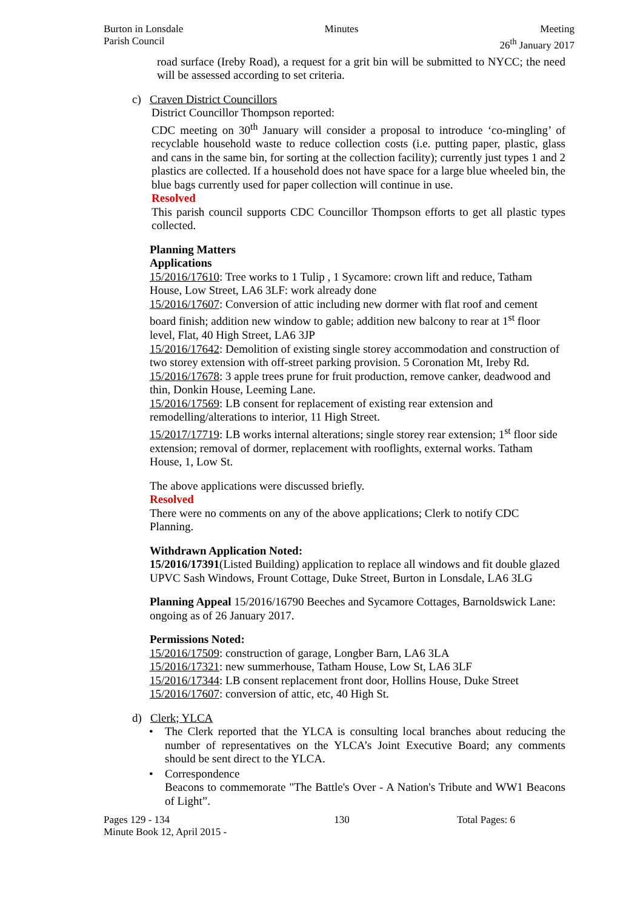Burton in Lonsdale
Parish Council
Minutes Meeting
26<sup>th</sup> January 2017
road surface (Ireby Road), a request for a grit bin will be submitted to NYCC; the need will be assessed according to set criteria.
c) Craven District Councillors
District Councillor Thompson reported:
CDC meeting on 30<sup>th</sup> January will consider a proposal to introduce ‘co-mingling’ of recyclable household waste to reduce collection costs (i.e. putting paper, plastic, glass and cans in the same bin, for sorting at the collection facility); currently just types 1 and 2 plastics are collected. If a household does not have space for a large blue wheeled bin, the blue bags currently used for paper collection will continue in use.
Resolved
This parish council supports CDC Councillor Thompson efforts to get all plastic types collected.
Planning Matters
Applications
15/2016/17610: Tree works to 1 Tulip , 1 Sycamore: crown lift and reduce, Tatham House, Low Street, LA6 3LF: work already done
15/2016/17607: Conversion of attic including new dormer with flat roof and cement board finish; addition new window to gable; addition new balcony to rear at 1<sup>st</sup> floor level, Flat, 40 High Street, LA6 3JP
15/2016/17642: Demolition of existing single storey accommodation and construction of two storey extension with off-street parking provision. 5 Coronation Mt, Ireby Rd.
15/2016/17678: 3 apple trees prune for fruit production, remove canker, deadwood and thin, Donkin House, Leeming Lane.
15/2016/17569: LB consent for replacement of existing rear extension and remodelling/alterations to interior, 11 High Street.
15/2017/17719: LB works internal alterations; single storey rear extension; 1<sup>st</sup> floor side extension; removal of dormer, replacement with rooflights, external works. Tatham House, 1, Low St.
The above applications were discussed briefly.
Resolved
There were no comments on any of the above applications; Clerk to notify CDC Planning.
Withdrawn Application Noted:
15/2016/17391(Listed Building) application to replace all windows and fit double glazed UPVC Sash Windows, Frount Cottage, Duke Street, Burton in Lonsdale, LA6 3LG
Planning Appeal 15/2016/16790 Beeches and Sycamore Cottages, Barnoldswick Lane: ongoing as of 26 January 2017.
Permissions Noted:
15/2016/17509: construction of garage, Longber Barn, LA6 3LA
15/2016/17321: new summerhouse, Tatham House, Low St, LA6 3LF
15/2016/17344: LB consent replacement front door, Hollins House, Duke Street
15/2016/17607: conversion of attic, etc, 40 High St.
d) Clerk; YLCA
• The Clerk reported that the YLCA is consulting local branches about reducing the number of representatives on the YLCA’s Joint Executive Board; any comments should be sent direct to the YLCA.
• Correspondence
Beacons to commemorate "The Battle's Over - A Nation's Tribute and WW1 Beacons of Light”.
Pages 129 - 134
Minute Book 12, April 2015 -
130 Total Pages: 6